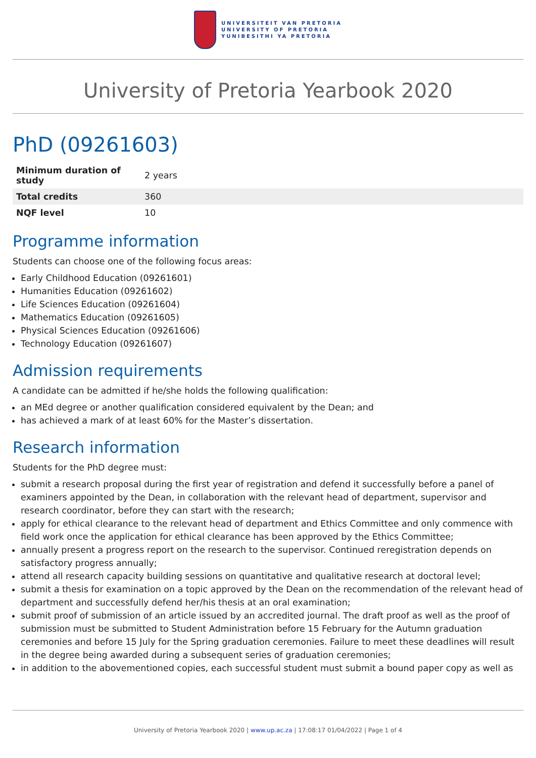UNIVERSITEIT VAN PRETORIA
UNIVERSITY OF PRETORIA
YUNIBESITHI YA PRETORIA
University of Pretoria Yearbook 2020
PhD (09261603)
| Minimum duration of study | 2 years |
| Total credits | 360 |
| NQF level | 10 |
Programme information
Students can choose one of the following focus areas:
Early Childhood Education (09261601)
Humanities Education (09261602)
Life Sciences Education (09261604)
Mathematics Education (09261605)
Physical Sciences Education (09261606)
Technology Education (09261607)
Admission requirements
A candidate can be admitted if he/she holds the following qualification:
an MEd degree or another qualification considered equivalent by the Dean; and
has achieved a mark of at least 60% for the Master’s dissertation.
Research information
Students for the PhD degree must:
submit a research proposal during the first year of registration and defend it successfully before a panel of examiners appointed by the Dean, in collaboration with the relevant head of department, supervisor and research coordinator, before they can start with the research;
apply for ethical clearance to the relevant head of department and Ethics Committee and only commence with field work once the application for ethical clearance has been approved by the Ethics Committee;
annually present a progress report on the research to the supervisor. Continued reregistration depends on satisfactory progress annually;
attend all research capacity building sessions on quantitative and qualitative research at doctoral level;
submit a thesis for examination on a topic approved by the Dean on the recommendation of the relevant head of department and successfully defend her/his thesis at an oral examination;
submit proof of submission of an article issued by an accredited journal. The draft proof as well as the proof of submission must be submitted to Student Administration before 15 February for the Autumn graduation ceremonies and before 15 July for the Spring graduation ceremonies. Failure to meet these deadlines will result in the degree being awarded during a subsequent series of graduation ceremonies;
in addition to the abovementioned copies, each successful student must submit a bound paper copy as well as
University of Pretoria Yearbook 2020 | www.up.ac.za | 17:08:17 01/04/2022 | Page 1 of 4